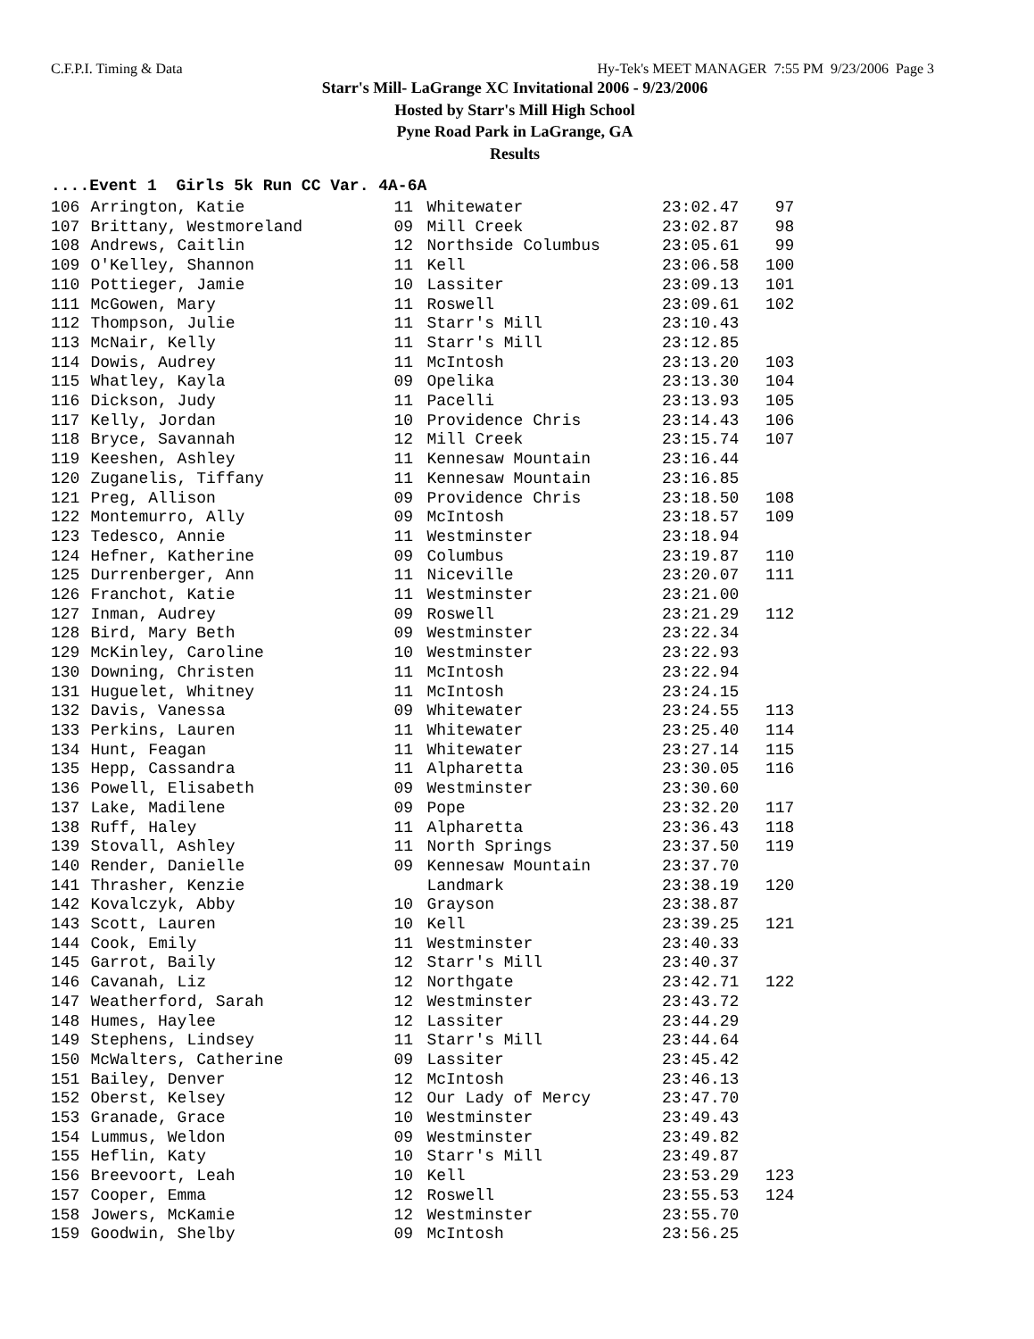C.F.P.I. Timing & Data Hy-Tek's MEET MANAGER 7:55 PM 9/23/2006 Page 3
Starr's Mill- LaGrange XC Invitational 2006 - 9/23/2006
Hosted by Starr's Mill High School
Pyne Road Park in LaGrange, GA
Results
....Event 1 Girls 5k Run CC Var. 4A-6A
| 106 | Arrington, Katie | 11 | Whitewater | 23:02.47 | 97 |
| 107 | Brittany, Westmoreland | 09 | Mill Creek | 23:02.87 | 98 |
| 108 | Andrews, Caitlin | 12 | Northside Columbus | 23:05.61 | 99 |
| 109 | O'Kelley, Shannon | 11 | Kell | 23:06.58 | 100 |
| 110 | Pottieger, Jamie | 10 | Lassiter | 23:09.13 | 101 |
| 111 | McGowen, Mary | 11 | Roswell | 23:09.61 | 102 |
| 112 | Thompson, Julie | 11 | Starr's Mill | 23:10.43 | |
| 113 | McNair, Kelly | 11 | Starr's Mill | 23:12.85 | |
| 114 | Dowis, Audrey | 11 | McIntosh | 23:13.20 | 103 |
| 115 | Whatley, Kayla | 09 | Opelika | 23:13.30 | 104 |
| 116 | Dickson, Judy | 11 | Pacelli | 23:13.93 | 105 |
| 117 | Kelly, Jordan | 10 | Providence Chris | 23:14.43 | 106 |
| 118 | Bryce, Savannah | 12 | Mill Creek | 23:15.74 | 107 |
| 119 | Keeshen, Ashley | 11 | Kennesaw Mountain | 23:16.44 | |
| 120 | Zuganelis, Tiffany | 11 | Kennesaw Mountain | 23:16.85 | |
| 121 | Preg, Allison | 09 | Providence Chris | 23:18.50 | 108 |
| 122 | Montemurro, Ally | 09 | McIntosh | 23:18.57 | 109 |
| 123 | Tedesco, Annie | 11 | Westminster | 23:18.94 | |
| 124 | Hefner, Katherine | 09 | Columbus | 23:19.87 | 110 |
| 125 | Durrenberger, Ann | 11 | Niceville | 23:20.07 | 111 |
| 126 | Franchot, Katie | 11 | Westminster | 23:21.00 | |
| 127 | Inman, Audrey | 09 | Roswell | 23:21.29 | 112 |
| 128 | Bird, Mary Beth | 09 | Westminster | 23:22.34 | |
| 129 | McKinley, Caroline | 10 | Westminster | 23:22.93 | |
| 130 | Downing, Christen | 11 | McIntosh | 23:22.94 | |
| 131 | Huguelet, Whitney | 11 | McIntosh | 23:24.15 | |
| 132 | Davis, Vanessa | 09 | Whitewater | 23:24.55 | 113 |
| 133 | Perkins, Lauren | 11 | Whitewater | 23:25.40 | 114 |
| 134 | Hunt, Feagan | 11 | Whitewater | 23:27.14 | 115 |
| 135 | Hepp, Cassandra | 11 | Alpharetta | 23:30.05 | 116 |
| 136 | Powell, Elisabeth | 09 | Westminster | 23:30.60 | |
| 137 | Lake, Madilene | 09 | Pope | 23:32.20 | 117 |
| 138 | Ruff, Haley | 11 | Alpharetta | 23:36.43 | 118 |
| 139 | Stovall, Ashley | 11 | North Springs | 23:37.50 | 119 |
| 140 | Render, Danielle | 09 | Kennesaw Mountain | 23:37.70 | |
| 141 | Thrasher, Kenzie | | Landmark | 23:38.19 | 120 |
| 142 | Kovalczyk, Abby | 10 | Grayson | 23:38.87 | |
| 143 | Scott, Lauren | 10 | Kell | 23:39.25 | 121 |
| 144 | Cook, Emily | 11 | Westminster | 23:40.33 | |
| 145 | Garrot, Baily | 12 | Starr's Mill | 23:40.37 | |
| 146 | Cavanah, Liz | 12 | Northgate | 23:42.71 | 122 |
| 147 | Weatherford, Sarah | 12 | Westminster | 23:43.72 | |
| 148 | Humes, Haylee | 12 | Lassiter | 23:44.29 | |
| 149 | Stephens, Lindsey | 11 | Starr's Mill | 23:44.64 | |
| 150 | McWalters, Catherine | 09 | Lassiter | 23:45.42 | |
| 151 | Bailey, Denver | 12 | McIntosh | 23:46.13 | |
| 152 | Oberst, Kelsey | 12 | Our Lady of Mercy | 23:47.70 | |
| 153 | Granade, Grace | 10 | Westminster | 23:49.43 | |
| 154 | Lummus, Weldon | 09 | Westminster | 23:49.82 | |
| 155 | Heflin, Katy | 10 | Starr's Mill | 23:49.87 | |
| 156 | Breevoort, Leah | 10 | Kell | 23:53.29 | 123 |
| 157 | Cooper, Emma | 12 | Roswell | 23:55.53 | 124 |
| 158 | Jowers, McKamie | 12 | Westminster | 23:55.70 | |
| 159 | Goodwin, Shelby | 09 | McIntosh | 23:56.25 | |